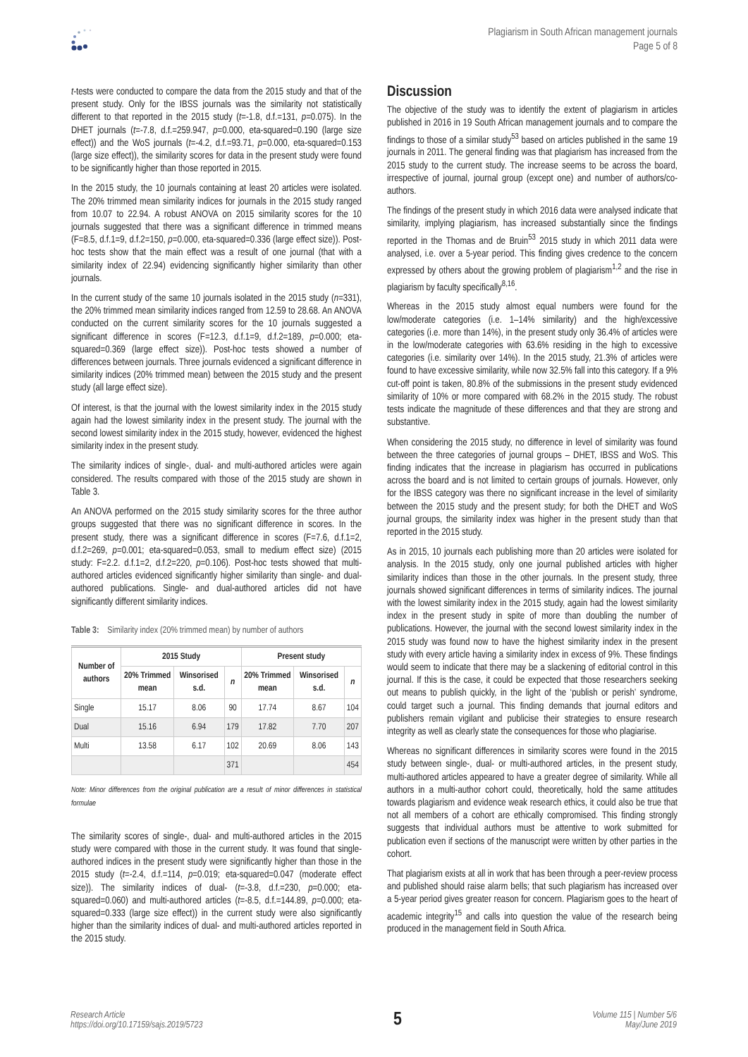Plagiarism in South African management journals
Page 5 of 8
t-tests were conducted to compare the data from the 2015 study and that of the present study. Only for the IBSS journals was the similarity not statistically different to that reported in the 2015 study (t=-1.8, d.f.=131, p=0.075). In the DHET journals (t=-7.8, d.f.=259.947, p=0.000, eta-squared=0.190 (large size effect)) and the WoS journals (t=-4.2, d.f.=93.71, p=0.000, eta-squared=0.153 (large size effect)), the similarity scores for data in the present study were found to be significantly higher than those reported in 2015.
In the 2015 study, the 10 journals containing at least 20 articles were isolated. The 20% trimmed mean similarity indices for journals in the 2015 study ranged from 10.07 to 22.94. A robust ANOVA on 2015 similarity scores for the 10 journals suggested that there was a significant difference in trimmed means (F=8.5, d.f.1=9, d.f.2=150, p=0.000, eta-squared=0.336 (large effect size)). Post-hoc tests show that the main effect was a result of one journal (that with a similarity index of 22.94) evidencing significantly higher similarity than other journals.
In the current study of the same 10 journals isolated in the 2015 study (n=331), the 20% trimmed mean similarity indices ranged from 12.59 to 28.68. An ANOVA conducted on the current similarity scores for the 10 journals suggested a significant difference in scores (F=12.3, d.f.1=9, d.f.2=189, p=0.000; eta-squared=0.369 (large effect size)). Post-hoc tests showed a number of differences between journals. Three journals evidenced a significant difference in similarity indices (20% trimmed mean) between the 2015 study and the present study (all large effect size).
Of interest, is that the journal with the lowest similarity index in the 2015 study again had the lowest similarity index in the present study. The journal with the second lowest similarity index in the 2015 study, however, evidenced the highest similarity index in the present study.
The similarity indices of single-, dual- and multi-authored articles were again considered. The results compared with those of the 2015 study are shown in Table 3.
An ANOVA performed on the 2015 study similarity scores for the three author groups suggested that there was no significant difference in scores. In the present study, there was a significant difference in scores (F=7.6, d.f.1=2, d.f.2=269, p=0.001; eta-squared=0.053, small to medium effect size) (2015 study: F=2.2. d.f.1=2, d.f.2=220, p=0.106). Post-hoc tests showed that multi-authored articles evidenced significantly higher similarity than single- and dual-authored publications. Single- and dual-authored articles did not have significantly different similarity indices.
Table 3: Similarity index (20% trimmed mean) by number of authors
| Number of authors | 2015 Study | | | Present study | | |
| --- | --- | --- | --- | --- | --- | --- |
| | 20% Trimmed mean | Winsorised s.d. | n | 20% Trimmed mean | Winsorised s.d. | n |
| Single | 15.17 | 8.06 | 90 | 17.74 | 8.67 | 104 |
| Dual | 15.16 | 6.94 | 179 | 17.82 | 7.70 | 207 |
| Multi | 13.58 | 6.17 | 102 | 20.69 | 8.06 | 143 |
| | | | 371 | | | 454 |
Note: Minor differences from the original publication are a result of minor differences in statistical formulae
The similarity scores of single-, dual- and multi-authored articles in the 2015 study were compared with those in the current study. It was found that single-authored indices in the present study were significantly higher than those in the 2015 study (t=-2.4, d.f.=114, p=0.019; eta-squared=0.047 (moderate effect size)). The similarity indices of dual- (t=-3.8, d.f.=230, p=0.000; eta-squared=0.060) and multi-authored articles (t=-8.5, d.f.=144.89, p=0.000; eta-squared=0.333 (large size effect)) in the current study were also significantly higher than the similarity indices of dual- and multi-authored articles reported in the 2015 study.
Discussion
The objective of the study was to identify the extent of plagiarism in articles published in 2016 in 19 South African management journals and to compare the findings to those of a similar study<sup>53</sup> based on articles published in the same 19 journals in 2011. The general finding was that plagiarism has increased from the 2015 study to the current study. The increase seems to be across the board, irrespective of journal, journal group (except one) and number of authors/co-authors.
The findings of the present study in which 2016 data were analysed indicate that similarity, implying plagiarism, has increased substantially since the findings reported in the Thomas and de Bruin<sup>53</sup> 2015 study in which 2011 data were analysed, i.e. over a 5-year period. This finding gives credence to the concern expressed by others about the growing problem of plagiarism<sup>1,2</sup> and the rise in plagiarism by faculty specifically<sup>8,16</sup>.
Whereas in the 2015 study almost equal numbers were found for the low/moderate categories (i.e. 1–14% similarity) and the high/excessive categories (i.e. more than 14%), in the present study only 36.4% of articles were in the low/moderate categories with 63.6% residing in the high to excessive categories (i.e. similarity over 14%). In the 2015 study, 21.3% of articles were found to have excessive similarity, while now 32.5% fall into this category. If a 9% cut-off point is taken, 80.8% of the submissions in the present study evidenced similarity of 10% or more compared with 68.2% in the 2015 study. The robust tests indicate the magnitude of these differences and that they are strong and substantive.
When considering the 2015 study, no difference in level of similarity was found between the three categories of journal groups – DHET, IBSS and WoS. This finding indicates that the increase in plagiarism has occurred in publications across the board and is not limited to certain groups of journals. However, only for the IBSS category was there no significant increase in the level of similarity between the 2015 study and the present study; for both the DHET and WoS journal groups, the similarity index was higher in the present study than that reported in the 2015 study.
As in 2015, 10 journals each publishing more than 20 articles were isolated for analysis. In the 2015 study, only one journal published articles with higher similarity indices than those in the other journals. In the present study, three journals showed significant differences in terms of similarity indices. The journal with the lowest similarity index in the 2015 study, again had the lowest similarity index in the present study in spite of more than doubling the number of publications. However, the journal with the second lowest similarity index in the 2015 study was found now to have the highest similarity index in the present study with every article having a similarity index in excess of 9%. These findings would seem to indicate that there may be a slackening of editorial control in this journal. If this is the case, it could be expected that those researchers seeking out means to publish quickly, in the light of the ‘publish or perish’ syndrome, could target such a journal. This finding demands that journal editors and publishers remain vigilant and publicise their strategies to ensure research integrity as well as clearly state the consequences for those who plagiarise.
Whereas no significant differences in similarity scores were found in the 2015 study between single-, dual- or multi-authored articles, in the present study, multi-authored articles appeared to have a greater degree of similarity. While all authors in a multi-author cohort could, theoretically, hold the same attitudes towards plagiarism and evidence weak research ethics, it could also be true that not all members of a cohort are ethically compromised. This finding strongly suggests that individual authors must be attentive to work submitted for publication even if sections of the manuscript were written by other parties in the cohort.
That plagiarism exists at all in work that has been through a peer-review process and published should raise alarm bells; that such plagiarism has increased over a 5-year period gives greater reason for concern. Plagiarism goes to the heart of academic integrity<sup>15</sup> and calls into question the value of the research being produced in the management field in South Africa.
Research Article
https://doi.org/10.17159/sajs.2019/5723
5
Volume 115 | Number 5/6
May/June 2019